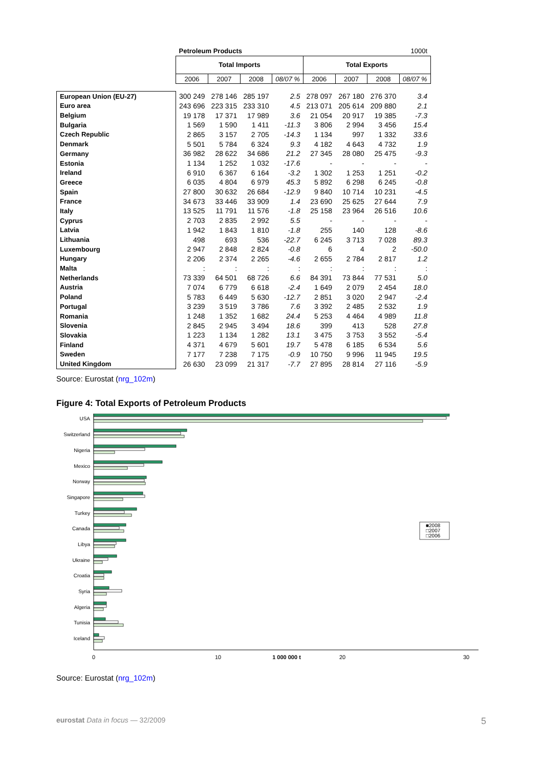| | Petroleum Products | | | | 1000t | | | |
| | Total Imports | | | | Total Exports | | | |
| | 2006 | 2007 | 2008 | 08/07 % | 2006 | 2007 | 2008 | 08/07 % |
| European Union (EU-27) | 300 249 | 278 146 | 285 197 | 2.5 | 278 097 | 267 180 | 276 370 | 3.4 |
| Euro area | 243 696 | 223 315 | 233 310 | 4.5 | 213 071 | 205 614 | 209 880 | 2.1 |
| Belgium | 19 178 | 17 371 | 17 989 | 3.6 | 21 054 | 20 917 | 19 385 | -7.3 |
| Bulgaria | 1 569 | 1 590 | 1 411 | -11.3 | 3 806 | 2 994 | 3 456 | 15.4 |
| Czech Republic | 2 865 | 3 157 | 2 705 | -14.3 | 1 134 | 997 | 1 332 | 33.6 |
| Denmark | 5 501 | 5 784 | 6 324 | 9.3 | 4 182 | 4 643 | 4 732 | 1.9 |
| Germany | 36 982 | 28 622 | 34 686 | 21.2 | 27 345 | 28 080 | 25 475 | -9.3 |
| Estonia | 1 134 | 1 252 | 1 032 | -17.6 | - | - | - | - |
| Ireland | 6 910 | 6 367 | 6 164 | -3.2 | 1 302 | 1 253 | 1 251 | -0.2 |
| Greece | 6 035 | 4 804 | 6 979 | 45.3 | 5 892 | 6 298 | 6 245 | -0.8 |
| Spain | 27 800 | 30 632 | 26 684 | -12.9 | 9 840 | 10 714 | 10 231 | -4.5 |
| France | 34 673 | 33 446 | 33 909 | 1.4 | 23 690 | 25 625 | 27 644 | 7.9 |
| Italy | 13 525 | 11 791 | 11 576 | -1.8 | 25 158 | 23 964 | 26 516 | 10.6 |
| Cyprus | 2 703 | 2 835 | 2 992 | 5.5 | - | - | - | - |
| Latvia | 1 942 | 1 843 | 1 810 | -1.8 | 255 | 140 | 128 | -8.6 |
| Lithuania | 498 | 693 | 536 | -22.7 | 6 245 | 3 713 | 7 028 | 89.3 |
| Luxembourg | 2 947 | 2 848 | 2 824 | -0.8 | 6 | 4 | 2 | -50.0 |
| Hungary | 2 206 | 2 374 | 2 265 | -4.6 | 2 655 | 2 784 | 2 817 | 1.2 |
| Malta | : | : | : | : | : | : | : | : |
| Netherlands | 73 339 | 64 501 | 68 726 | 6.6 | 84 391 | 73 844 | 77 531 | 5.0 |
| Austria | 7 074 | 6 779 | 6 618 | -2.4 | 1 649 | 2 079 | 2 454 | 18.0 |
| Poland | 5 783 | 6 449 | 5 630 | -12.7 | 2 851 | 3 020 | 2 947 | -2.4 |
| Portugal | 3 239 | 3 519 | 3 786 | 7.6 | 3 392 | 2 485 | 2 532 | 1.9 |
| Romania | 1 248 | 1 352 | 1 682 | 24.4 | 5 253 | 4 464 | 4 989 | 11.8 |
| Slovenia | 2 845 | 2 945 | 3 494 | 18.6 | 399 | 413 | 528 | 27.8 |
| Slovakia | 1 223 | 1 134 | 1 282 | 13.1 | 3 475 | 3 753 | 3 552 | -5.4 |
| Finland | 4 371 | 4 679 | 5 601 | 19.7 | 5 478 | 6 185 | 6 534 | 5.6 |
| Sweden | 7 177 | 7 238 | 7 175 | -0.9 | 10 750 | 9 996 | 11 945 | 19.5 |
| United Kingdom | 26 630 | 23 099 | 21 317 | -7.7 | 27 895 | 28 814 | 27 116 | -5.9 |
Source: Eurostat (nrg_102m)
Figure 4: Total Exports of Petroleum Products
USA
Switzerland
Nigeria
Mexico
Norway
Singapore
Turkey
Canada
Libya
Ukraine
Croatia
Syria
Algeria
Tunisia
Iceland
■2008
□2007
□2006
0
10
1 000 000 t
20
30
Source: Eurostat (nrg_102m)
eurostat Data in focus — 32/2009 5